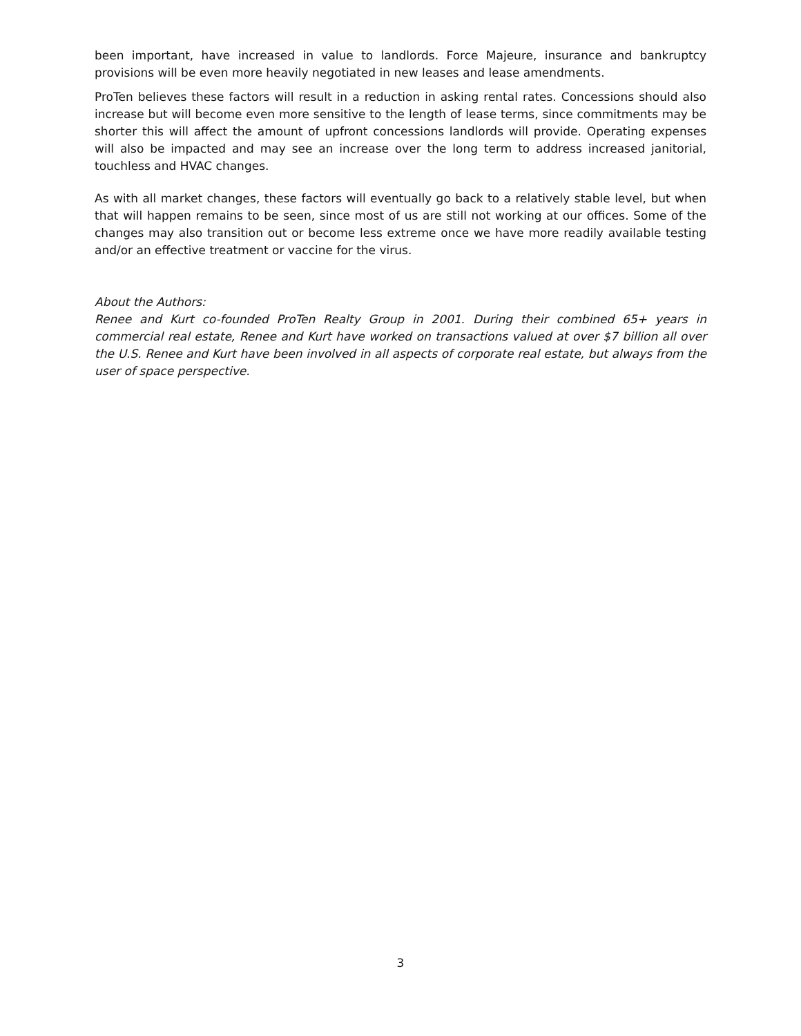been important, have increased in value to landlords. Force Majeure, insurance and bankruptcy provisions will be even more heavily negotiated in new leases and lease amendments.
ProTen believes these factors will result in a reduction in asking rental rates. Concessions should also increase but will become even more sensitive to the length of lease terms, since commitments may be shorter this will affect the amount of upfront concessions landlords will provide. Operating expenses will also be impacted and may see an increase over the long term to address increased janitorial, touchless and HVAC changes.
As with all market changes, these factors will eventually go back to a relatively stable level, but when that will happen remains to be seen, since most of us are still not working at our offices. Some of the changes may also transition out or become less extreme once we have more readily available testing and/or an effective treatment or vaccine for the virus.
About the Authors:
Renee and Kurt co-founded ProTen Realty Group in 2001. During their combined 65+ years in commercial real estate, Renee and Kurt have worked on transactions valued at over $7 billion all over the U.S. Renee and Kurt have been involved in all aspects of corporate real estate, but always from the user of space perspective.
3